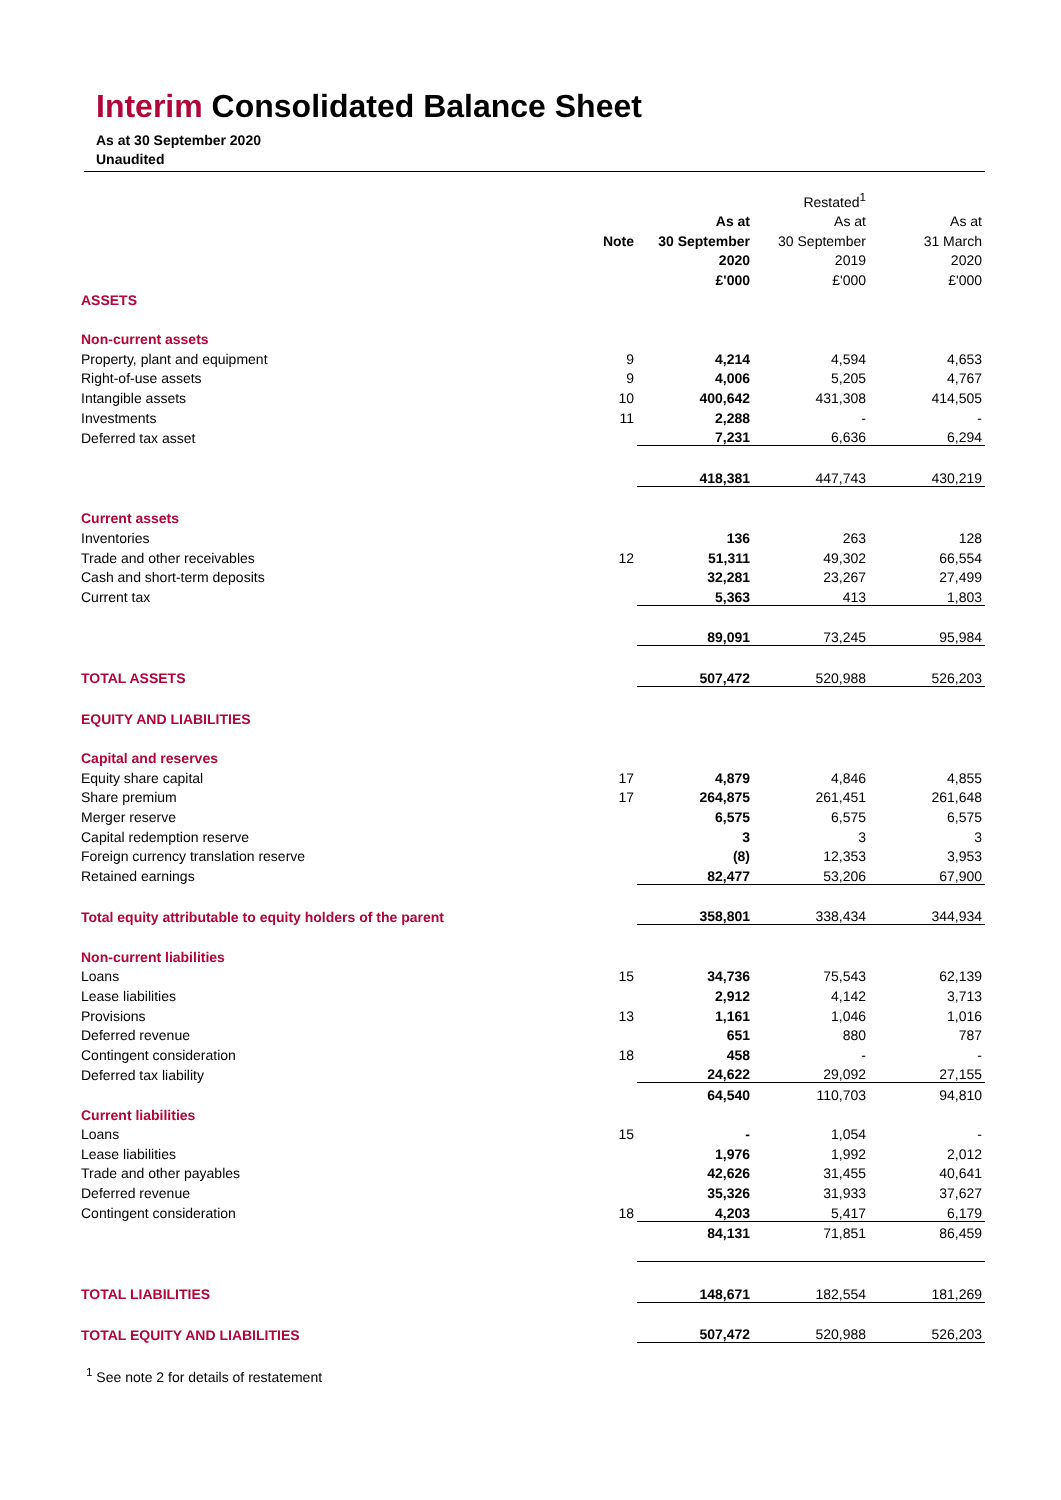Interim Consolidated Balance Sheet
As at 30 September 2020
Unaudited
| | | | Restated<sup>1</sup> | |
| --- | --- | --- | --- | --- |
| | | As at | As at | As at |
| | Note | 30 September | 30 September | 31 March |
| | | 2020 | 2019 | 2020 |
| | | £'000 | £'000 | £'000 |
| ASSETS | | | | |
| Non-current assets | | | | |
| Property, plant and equipment | 9 | 4,214 | 4,594 | 4,653 |
| Right-of-use assets | 9 | 4,006 | 5,205 | 4,767 |
| Intangible assets | 10 | 400,642 | 431,308 | 414,505 |
| Investments | 11 | 2,288 | - | - |
| Deferred tax asset | | 7,231 | 6,636 | 6,294 |
| | | 418,381 | 447,743 | 430,219 |
| Current assets | | | | |
| Inventories | | 136 | 263 | 128 |
| Trade and other receivables | 12 | 51,311 | 49,302 | 66,554 |
| Cash and short-term deposits | | 32,281 | 23,267 | 27,499 |
| Current tax | | 5,363 | 413 | 1,803 |
| | | 89,091 | 73,245 | 95,984 |
| TOTAL ASSETS | | 507,472 | 520,988 | 526,203 |
| EQUITY AND LIABILITIES | | | | |
| Capital and reserves | | | | |
| Equity share capital | 17 | 4,879 | 4,846 | 4,855 |
| Share premium | 17 | 264,875 | 261,451 | 261,648 |
| Merger reserve | | 6,575 | 6,575 | 6,575 |
| Capital redemption reserve | | 3 | 3 | 3 |
| Foreign currency translation reserve | | (8) | 12,353 | 3,953 |
| Retained earnings | | 82,477 | 53,206 | 67,900 |
| Total equity attributable to equity holders of the parent | | 358,801 | 338,434 | 344,934 |
| Non-current liabilities | | | | |
| Loans | 15 | 34,736 | 75,543 | 62,139 |
| Lease liabilities | | 2,912 | 4,142 | 3,713 |
| Provisions | 13 | 1,161 | 1,046 | 1,016 |
| Deferred revenue | | 651 | 880 | 787 |
| Contingent consideration | 18 | 458 | - | - |
| Deferred tax liability | | 24,622 | 29,092 | 27,155 |
| | | 64,540 | 110,703 | 94,810 |
| Current liabilities | | | | |
| Loans | 15 | - | 1,054 | - |
| Lease liabilities | | 1,976 | 1,992 | 2,012 |
| Trade and other payables | | 42,626 | 31,455 | 40,641 |
| Deferred revenue | | 35,326 | 31,933 | 37,627 |
| Contingent consideration | 18 | 4,203 | 5,417 | 6,179 |
| | | 84,131 | 71,851 | 86,459 |
| TOTAL LIABILITIES | | 148,671 | 182,554 | 181,269 |
| TOTAL EQUITY AND LIABILITIES | | 507,472 | 520,988 | 526,203 |
<sup>1</sup> See note 2 for details of restatement